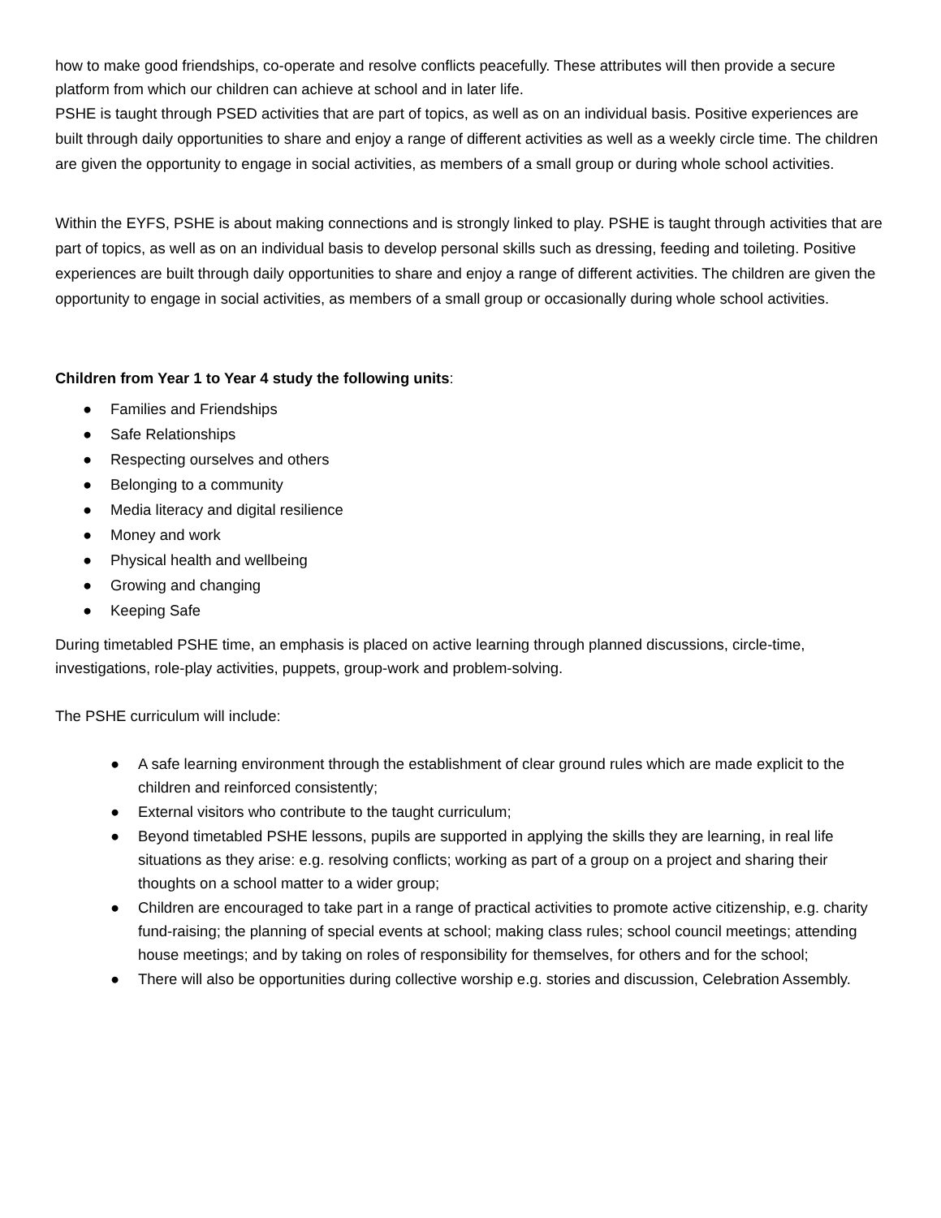how to make good friendships, co-operate and resolve conflicts peacefully. These attributes will then provide a secure platform from which our children can achieve at school and in later life.
PSHE is taught through PSED activities that are part of topics, as well as on an individual basis. Positive experiences are built through daily opportunities to share and enjoy a range of different activities as well as a weekly circle time. The children are given the opportunity to engage in social activities, as members of a small group or during whole school activities.
Within the EYFS, PSHE is about making connections and is strongly linked to play. PSHE is taught through activities that are part of topics, as well as on an individual basis to develop personal skills such as dressing, feeding and toileting. Positive experiences are built through daily opportunities to share and enjoy a range of different activities. The children are given the opportunity to engage in social activities, as members of a small group or occasionally during whole school activities.
Children from Year 1 to Year 4 study the following units:
● Families and Friendships
● Safe Relationships
● Respecting ourselves and others
● Belonging to a community
● Media literacy and digital resilience
● Money and work
● Physical health and wellbeing
● Growing and changing
● Keeping Safe
During timetabled PSHE time, an emphasis is placed on active learning through planned discussions, circle-time, investigations, role-play activities, puppets, group-work and problem-solving.
The PSHE curriculum will include:
● A safe learning environment through the establishment of clear ground rules which are made explicit to the children and reinforced consistently;
● External visitors who contribute to the taught curriculum;
● Beyond timetabled PSHE lessons, pupils are supported in applying the skills they are learning, in real life situations as they arise: e.g. resolving conflicts; working as part of a group on a project and sharing their thoughts on a school matter to a wider group;
● Children are encouraged to take part in a range of practical activities to promote active citizenship, e.g. charity fund-raising; the planning of special events at school; making class rules; school council meetings; attending house meetings; and by taking on roles of responsibility for themselves, for others and for the school;
● There will also be opportunities during collective worship e.g. stories and discussion, Celebration Assembly.